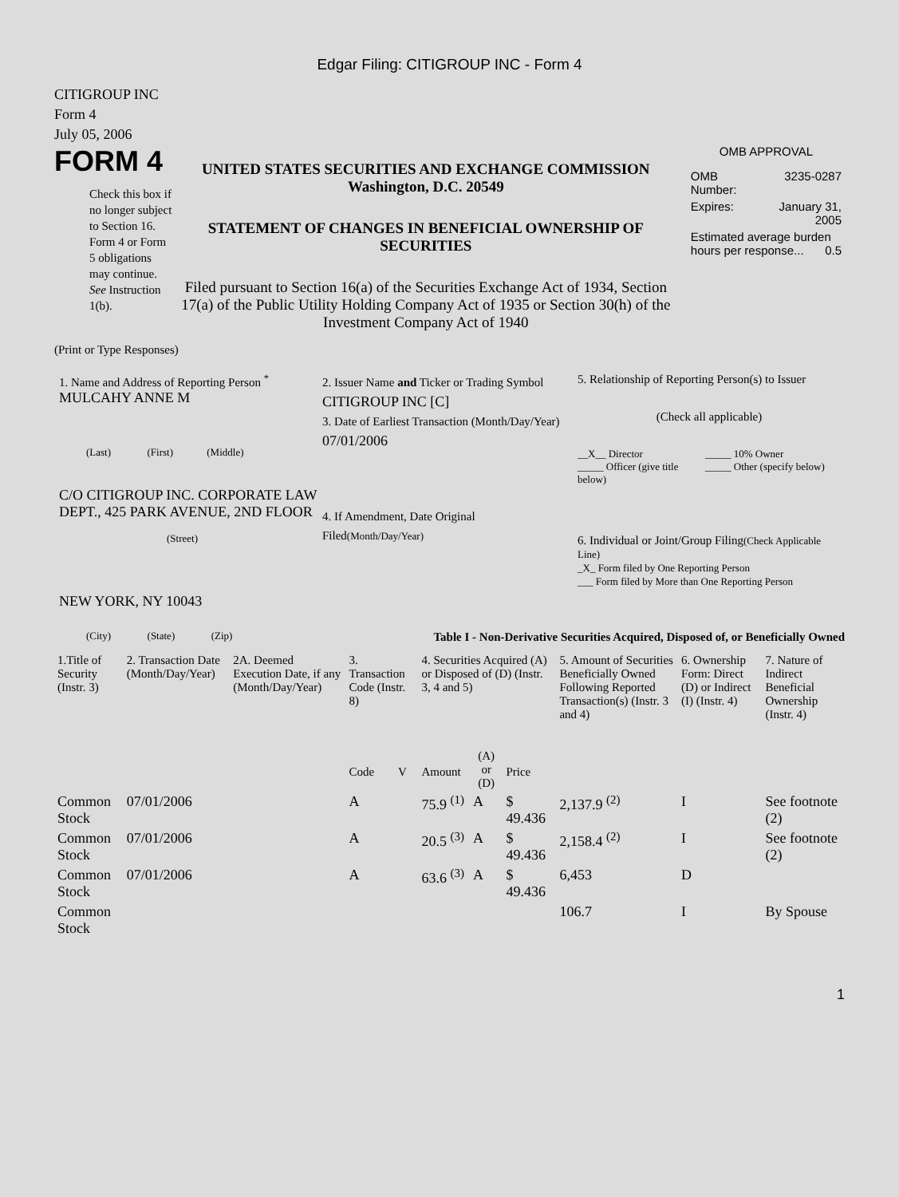Edgar Filing: CITIGROUP INC - Form 4
CITIGROUP INC
Form 4
July 05, 2006
FORM 4
Check this box if no longer subject to Section 16. Form 4 or Form 5 obligations may continue. See Instruction 1(b).
UNITED STATES SECURITIES AND EXCHANGE COMMISSION
Washington, D.C. 20549
STATEMENT OF CHANGES IN BENEFICIAL OWNERSHIP OF SECURITIES
Filed pursuant to Section 16(a) of the Securities Exchange Act of 1934, Section 17(a) of the Public Utility Holding Company Act of 1935 or Section 30(h) of the Investment Company Act of 1940
OMB APPROVAL
| OMB Number: | 3235-0287 |
| Expires: | January 31, 2005 |
| Estimated average burden hours per response... 0.5 | |
(Print or Type Responses)
1. Name and Address of Reporting Person <sup>*</sup>
MULCAHY ANNE M
(Last) (First) (Middle)
C/O CITIGROUP INC. CORPORATE LAW DEPT., 425 PARK AVENUE, 2ND FLOOR
(Street)
NEW YORK, NY 10043
(City) (State) (Zip)
2. Issuer Name and Ticker or Trading Symbol
CITIGROUP INC [C]
3. Date of Earliest Transaction (Month/Day/Year)
07/01/2006
4. If Amendment, Date Original Filed(Month/Day/Year)
5. Relationship of Reporting Person(s) to Issuer
(Check all applicable)
__X__ Director
_____ Officer (give title below)
_____ 10% Owner
_____ Other (specify below)
6. Individual or Joint/Group Filing(Check Applicable Line)
_X_ Form filed by One Reporting Person
___ Form filed by More than One Reporting Person
Table I - Non-Derivative Securities Acquired, Disposed of, or Beneficially Owned
| 1.Title of Security (Instr. 3) | 2. Transaction Date (Month/Day/Year) | 2A. Deemed Execution Date, if any (Month/Day/Year) | 3. Transaction Code (Instr. 8) | | 4. Securities Acquired (A) or Disposed of (D) (Instr. 3, 4 and 5) | | | 5. Amount of Securities Beneficially Owned Following Reported Transaction(s) (Instr. 3 and 4) | 6. Ownership Form: Direct (D) or Indirect (I) (Instr. 4) | 7. Nature of Indirect Beneficial Ownership (Instr. 4) |
| --- | --- | --- | --- | --- | --- | --- | --- | --- | --- | --- |
| | | | Code | V | Amount | (A) or (D) | Price | | | |
| Common Stock | 07/01/2006 | | A | | 75.9 <sup>(1)</sup> | A | $ 49.436 | 2,137.9 <sup>(2)</sup> | I | See footnote (2) |
| Common Stock | 07/01/2006 | | A | | 20.5 <sup>(3)</sup> | A | $ 49.436 | 2,158.4 <sup>(2)</sup> | I | See footnote (2) |
| Common Stock | 07/01/2006 | | A | | 63.6 <sup>(3)</sup> | A | $ 49.436 | 6,453 | D | |
| Common Stock | | | | | | | | 106.7 | I | By Spouse |
1